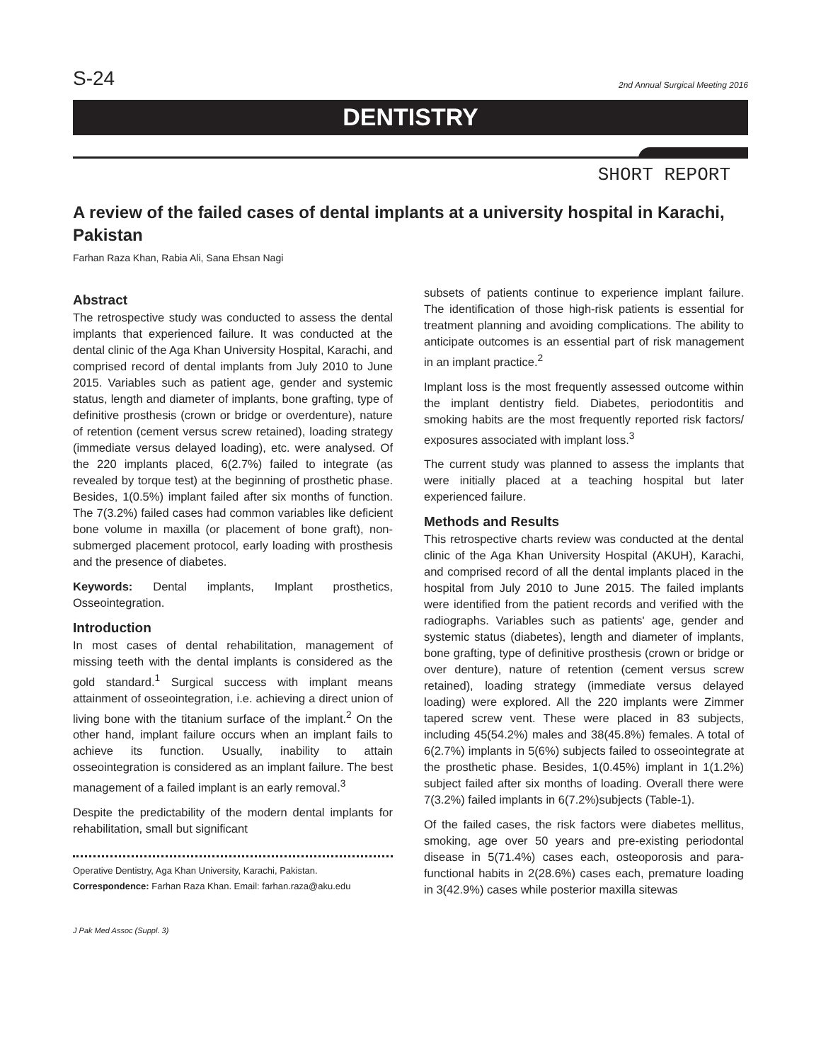S-24 2nd Annual Surgical Meeting 2016
DENTISTRY
SHORT REPORT
A review of the failed cases of dental implants at a university hospital in Karachi, Pakistan
Farhan Raza Khan, Rabia Ali, Sana Ehsan Nagi
Abstract
The retrospective study was conducted to assess the dental implants that experienced failure. It was conducted at the dental clinic of the Aga Khan University Hospital, Karachi, and comprised record of dental implants from July 2010 to June 2015. Variables such as patient age, gender and systemic status, length and diameter of implants, bone grafting, type of definitive prosthesis (crown or bridge or overdenture), nature of retention (cement versus screw retained), loading strategy (immediate versus delayed loading), etc. were analysed. Of the 220 implants placed, 6(2.7%) failed to integrate (as revealed by torque test) at the beginning of prosthetic phase. Besides, 1(0.5%) implant failed after six months of function. The 7(3.2%) failed cases had common variables like deficient bone volume in maxilla (or placement of bone graft), non-submerged placement protocol, early loading with prosthesis and the presence of diabetes.
Keywords: Dental implants, Implant prosthetics, Osseointegration.
Introduction
In most cases of dental rehabilitation, management of missing teeth with the dental implants is considered as the gold standard.<sup>1</sup> Surgical success with implant means attainment of osseointegration, i.e. achieving a direct union of living bone with the titanium surface of the implant.<sup>2</sup> On the other hand, implant failure occurs when an implant fails to achieve its function. Usually, inability to attain osseointegration is considered as an implant failure. The best management of a failed implant is an early removal.<sup>3</sup>
Despite the predictability of the modern dental implants for rehabilitation, small but significant
Operative Dentistry, Aga Khan University, Karachi, Pakistan.
Correspondence: Farhan Raza Khan. Email: farhan.raza@aku.edu
J Pak Med Assoc (Suppl. 3)
subsets of patients continue to experience implant failure. The identification of those high-risk patients is essential for treatment planning and avoiding complications. The ability to anticipate outcomes is an essential part of risk management in an implant practice.<sup>2</sup>
Implant loss is the most frequently assessed outcome within the implant dentistry field. Diabetes, periodontitis and smoking habits are the most frequently reported risk factors/ exposures associated with implant loss.<sup>3</sup>
The current study was planned to assess the implants that were initially placed at a teaching hospital but later experienced failure.
Methods and Results
This retrospective charts review was conducted at the dental clinic of the Aga Khan University Hospital (AKUH), Karachi, and comprised record of all the dental implants placed in the hospital from July 2010 to June 2015. The failed implants were identified from the patient records and verified with the radiographs. Variables such as patients' age, gender and systemic status (diabetes), length and diameter of implants, bone grafting, type of definitive prosthesis (crown or bridge or over denture), nature of retention (cement versus screw retained), loading strategy (immediate versus delayed loading) were explored. All the 220 implants were Zimmer tapered screw vent. These were placed in 83 subjects, including 45(54.2%) males and 38(45.8%) females. A total of 6(2.7%) implants in 5(6%) subjects failed to osseointegrate at the prosthetic phase. Besides, 1(0.45%) implant in 1(1.2%) subject failed after six months of loading. Overall there were 7(3.2%) failed implants in 6(7.2%)subjects (Table-1).
Of the failed cases, the risk factors were diabetes mellitus, smoking, age over 50 years and pre-existing periodontal disease in 5(71.4%) cases each, osteoporosis and para-functional habits in 2(28.6%) cases each, premature loading in 3(42.9%) cases while posterior maxilla sitewas